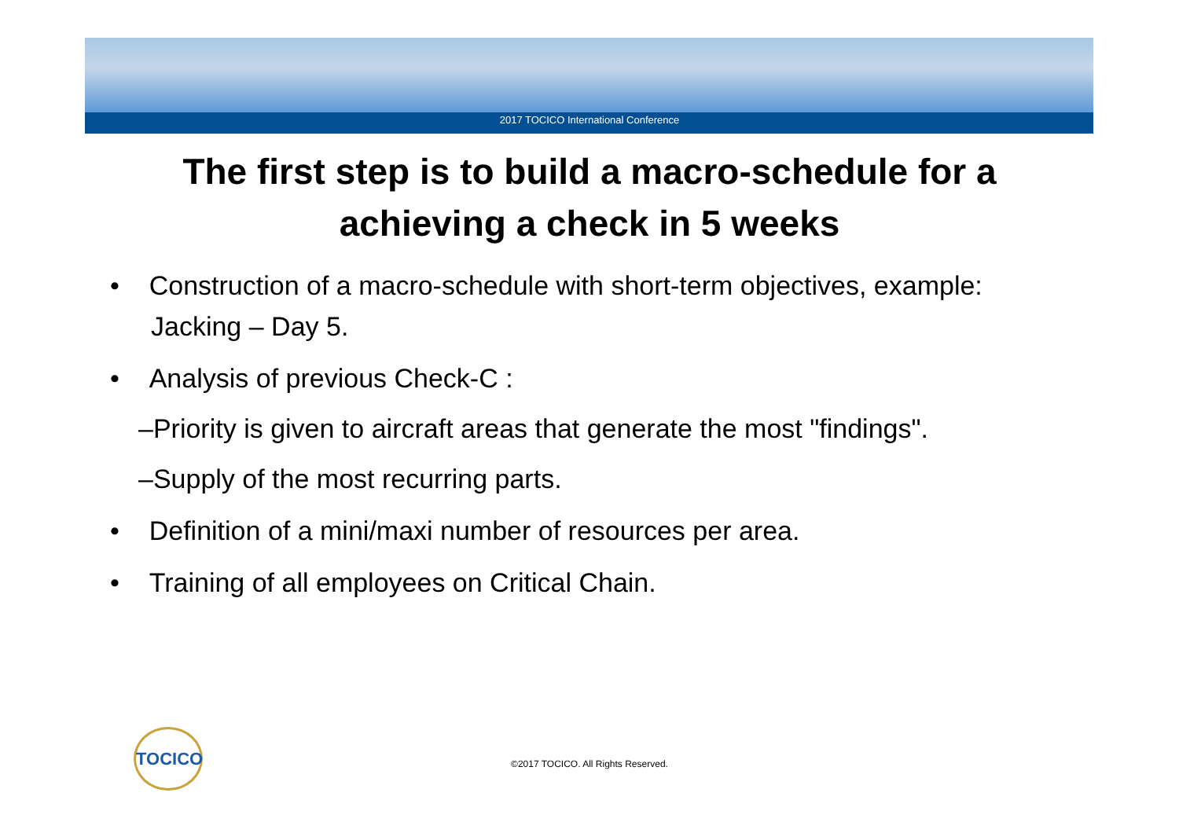2017 TOCICO International Conference
The first step is to build a macro-schedule for a
achieving a check in 5 weeks
• Construction of a macro-schedule with short-term objectives, example: Jacking – Day 5.
• Analysis of previous Check-C :
–Priority is given to aircraft areas that generate the most "findings".
–Supply of the most recurring parts.
• Definition of a mini/maxi number of resources per area.
• Training of all employees on Critical Chain.
TOCICO
©2017 TOCICO. All Rights Reserved.